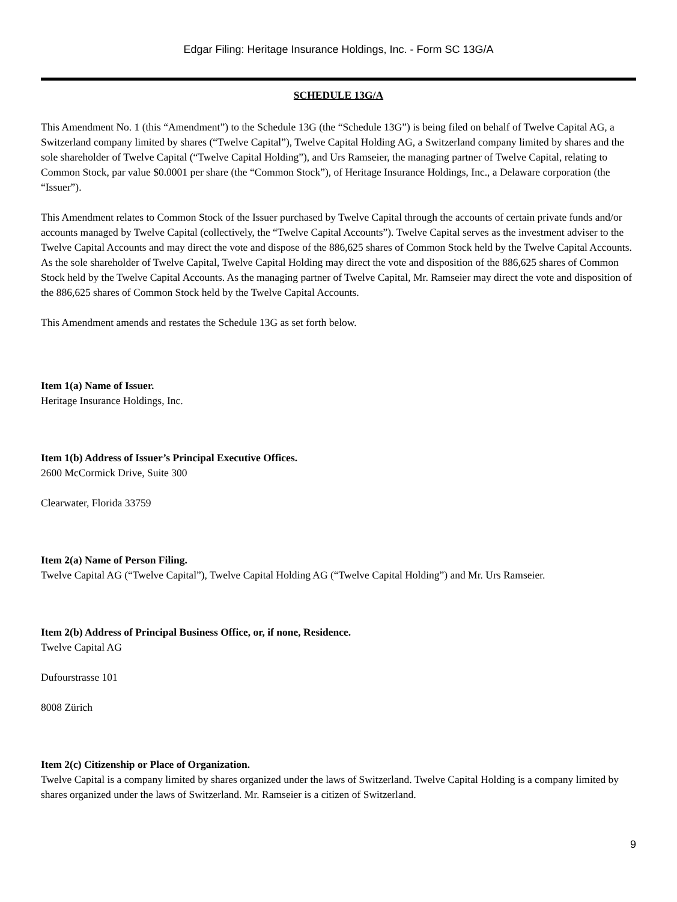Edgar Filing: Heritage Insurance Holdings, Inc. - Form SC 13G/A
SCHEDULE 13G/A
This Amendment No. 1 (this “Amendment”) to the Schedule 13G (the “Schedule 13G”) is being filed on behalf of Twelve Capital AG, a Switzerland company limited by shares (“Twelve Capital”), Twelve Capital Holding AG, a Switzerland company limited by shares and the sole shareholder of Twelve Capital (“Twelve Capital Holding”), and Urs Ramseier, the managing partner of Twelve Capital, relating to Common Stock, par value $0.0001 per share (the “Common Stock”), of Heritage Insurance Holdings, Inc., a Delaware corporation (the “Issuer”).
This Amendment relates to Common Stock of the Issuer purchased by Twelve Capital through the accounts of certain private funds and/or accounts managed by Twelve Capital (collectively, the “Twelve Capital Accounts”). Twelve Capital serves as the investment adviser to the Twelve Capital Accounts and may direct the vote and dispose of the 886,625 shares of Common Stock held by the Twelve Capital Accounts. As the sole shareholder of Twelve Capital, Twelve Capital Holding may direct the vote and disposition of the 886,625 shares of Common Stock held by the Twelve Capital Accounts. As the managing partner of Twelve Capital, Mr. Ramseier may direct the vote and disposition of the 886,625 shares of Common Stock held by the Twelve Capital Accounts.
This Amendment amends and restates the Schedule 13G as set forth below.
Item 1(a) Name of Issuer.
Heritage Insurance Holdings, Inc.
Item 1(b) Address of Issuer’s Principal Executive Offices.
2600 McCormick Drive, Suite 300
Clearwater, Florida 33759
Item 2(a) Name of Person Filing.
Twelve Capital AG (“Twelve Capital”), Twelve Capital Holding AG (“Twelve Capital Holding”) and Mr. Urs Ramseier.
Item 2(b) Address of Principal Business Office, or, if none, Residence.
Twelve Capital AG
Dufourstrasse 101
8008 Zürich
Item 2(c) Citizenship or Place of Organization.
Twelve Capital is a company limited by shares organized under the laws of Switzerland. Twelve Capital Holding is a company limited by shares organized under the laws of Switzerland. Mr. Ramseier is a citizen of Switzerland.
9